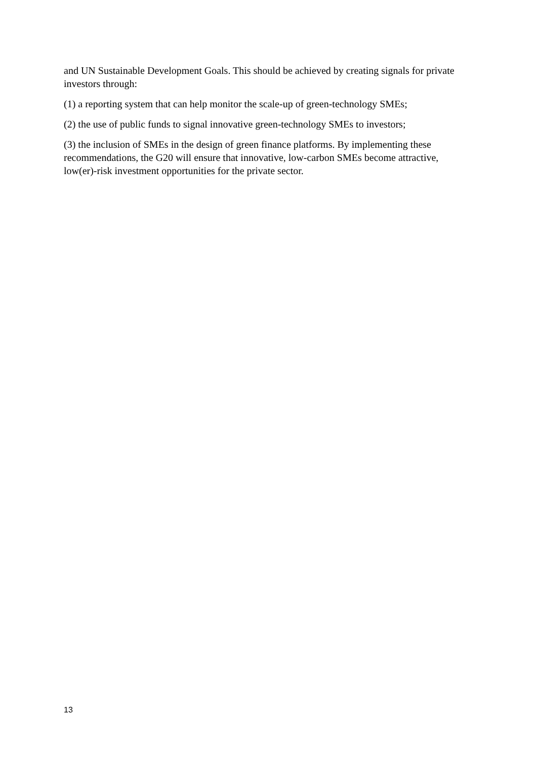and UN Sustainable Development Goals. This should be achieved by creating signals for private investors through:
(1) a reporting system that can help monitor the scale-up of green-technology SMEs;
(2) the use of public funds to signal innovative green-technology SMEs to investors;
(3) the inclusion of SMEs in the design of green finance platforms. By implementing these recommendations, the G20 will ensure that innovative, low-carbon SMEs become attractive, low(er)-risk investment opportunities for the private sector.
13